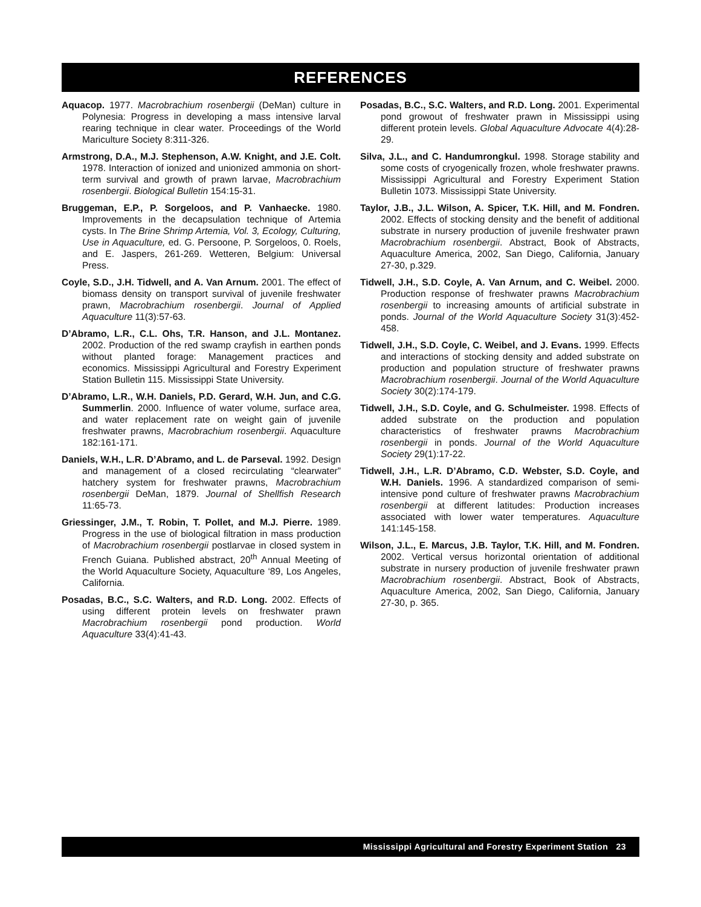REFERENCES
Aquacop. 1977. Macrobrachium rosenbergii (DeMan) culture in Polynesia: Progress in developing a mass intensive larval rearing technique in clear water. Proceedings of the World Mariculture Society 8:311-326.
Armstrong, D.A., M.J. Stephenson, A.W. Knight, and J.E. Colt. 1978. Interaction of ionized and unionized ammonia on short-term survival and growth of prawn larvae, Macrobrachium rosenbergii. Biological Bulletin 154:15-31.
Bruggeman, E.P., P. Sorgeloos, and P. Vanhaecke. 1980. Improvements in the decapsulation technique of Artemia cysts. In The Brine Shrimp Artemia, Vol. 3, Ecology, Culturing, Use in Aquaculture, ed. G. Persoone, P. Sorgeloos, 0. Roels, and E. Jaspers, 261-269. Wetteren, Belgium: Universal Press.
Coyle, S.D., J.H. Tidwell, and A. Van Arnum. 2001. The effect of biomass density on transport survival of juvenile freshwater prawn, Macrobrachium rosenbergii. Journal of Applied Aquaculture 11(3):57-63.
D’Abramo, L.R., C.L. Ohs, T.R. Hanson, and J.L. Montanez. 2002. Production of the red swamp crayfish in earthen ponds without planted forage: Management practices and economics. Mississippi Agricultural and Forestry Experiment Station Bulletin 115. Mississippi State University.
D’Abramo, L.R., W.H. Daniels, P.D. Gerard, W.H. Jun, and C.G. Summerlin. 2000. Influence of water volume, surface area, and water replacement rate on weight gain of juvenile freshwater prawns, Macrobrachium rosenbergii. Aquaculture 182:161-171.
Daniels, W.H., L.R. D’Abramo, and L. de Parseval. 1992. Design and management of a closed recirculating “clearwater” hatchery system for freshwater prawns, Macrobrachium rosenbergii DeMan, 1879. Journal of Shellfish Research 11:65-73.
Griessinger, J.M., T. Robin, T. Pollet, and M.J. Pierre. 1989. Progress in the use of biological filtration in mass production of Macrobrachium rosenbergii postlarvae in closed system in French Guiana. Published abstract, 20<sup>th</sup> Annual Meeting of the World Aquaculture Society, Aquaculture ‘89, Los Angeles, California.
Posadas, B.C., S.C. Walters, and R.D. Long. 2002. Effects of using different protein levels on freshwater prawn Macrobrachium rosenbergii pond production. World Aquaculture 33(4):41-43.
Posadas, B.C., S.C. Walters, and R.D. Long. 2001. Experimental pond growout of freshwater prawn in Mississippi using different protein levels. Global Aquaculture Advocate 4(4):28-29.
Silva, J.L., and C. Handumrongkul. 1998. Storage stability and some costs of cryogenically frozen, whole freshwater prawns. Mississippi Agricultural and Forestry Experiment Station Bulletin 1073. Mississippi State University.
Taylor, J.B., J.L. Wilson, A. Spicer, T.K. Hill, and M. Fondren. 2002. Effects of stocking density and the benefit of additional substrate in nursery production of juvenile freshwater prawn Macrobrachium rosenbergii. Abstract, Book of Abstracts, Aquaculture America, 2002, San Diego, California, January 27-30, p.329.
Tidwell, J.H., S.D. Coyle, A. Van Arnum, and C. Weibel. 2000. Production response of freshwater prawns Macrobrachium rosenbergii to increasing amounts of artificial substrate in ponds. Journal of the World Aquaculture Society 31(3):452-458.
Tidwell, J.H., S.D. Coyle, C. Weibel, and J. Evans. 1999. Effects and interactions of stocking density and added substrate on production and population structure of freshwater prawns Macrobrachium rosenbergii. Journal of the World Aquaculture Society 30(2):174-179.
Tidwell, J.H., S.D. Coyle, and G. Schulmeister. 1998. Effects of added substrate on the production and population characteristics of freshwater prawns Macrobrachium rosenbergii in ponds. Journal of the World Aquaculture Society 29(1):17-22.
Tidwell, J.H., L.R. D’Abramo, C.D. Webster, S.D. Coyle, and W.H. Daniels. 1996. A standardized comparison of semi-intensive pond culture of freshwater prawns Macrobrachium rosenbergii at different latitudes: Production increases associated with lower water temperatures. Aquaculture 141:145-158.
Wilson, J.L., E. Marcus, J.B. Taylor, T.K. Hill, and M. Fondren. 2002. Vertical versus horizontal orientation of additional substrate in nursery production of juvenile freshwater prawn Macrobrachium rosenbergii. Abstract, Book of Abstracts, Aquaculture America, 2002, San Diego, California, January 27-30, p. 365.
Mississippi Agricultural and Forestry Experiment Station 23